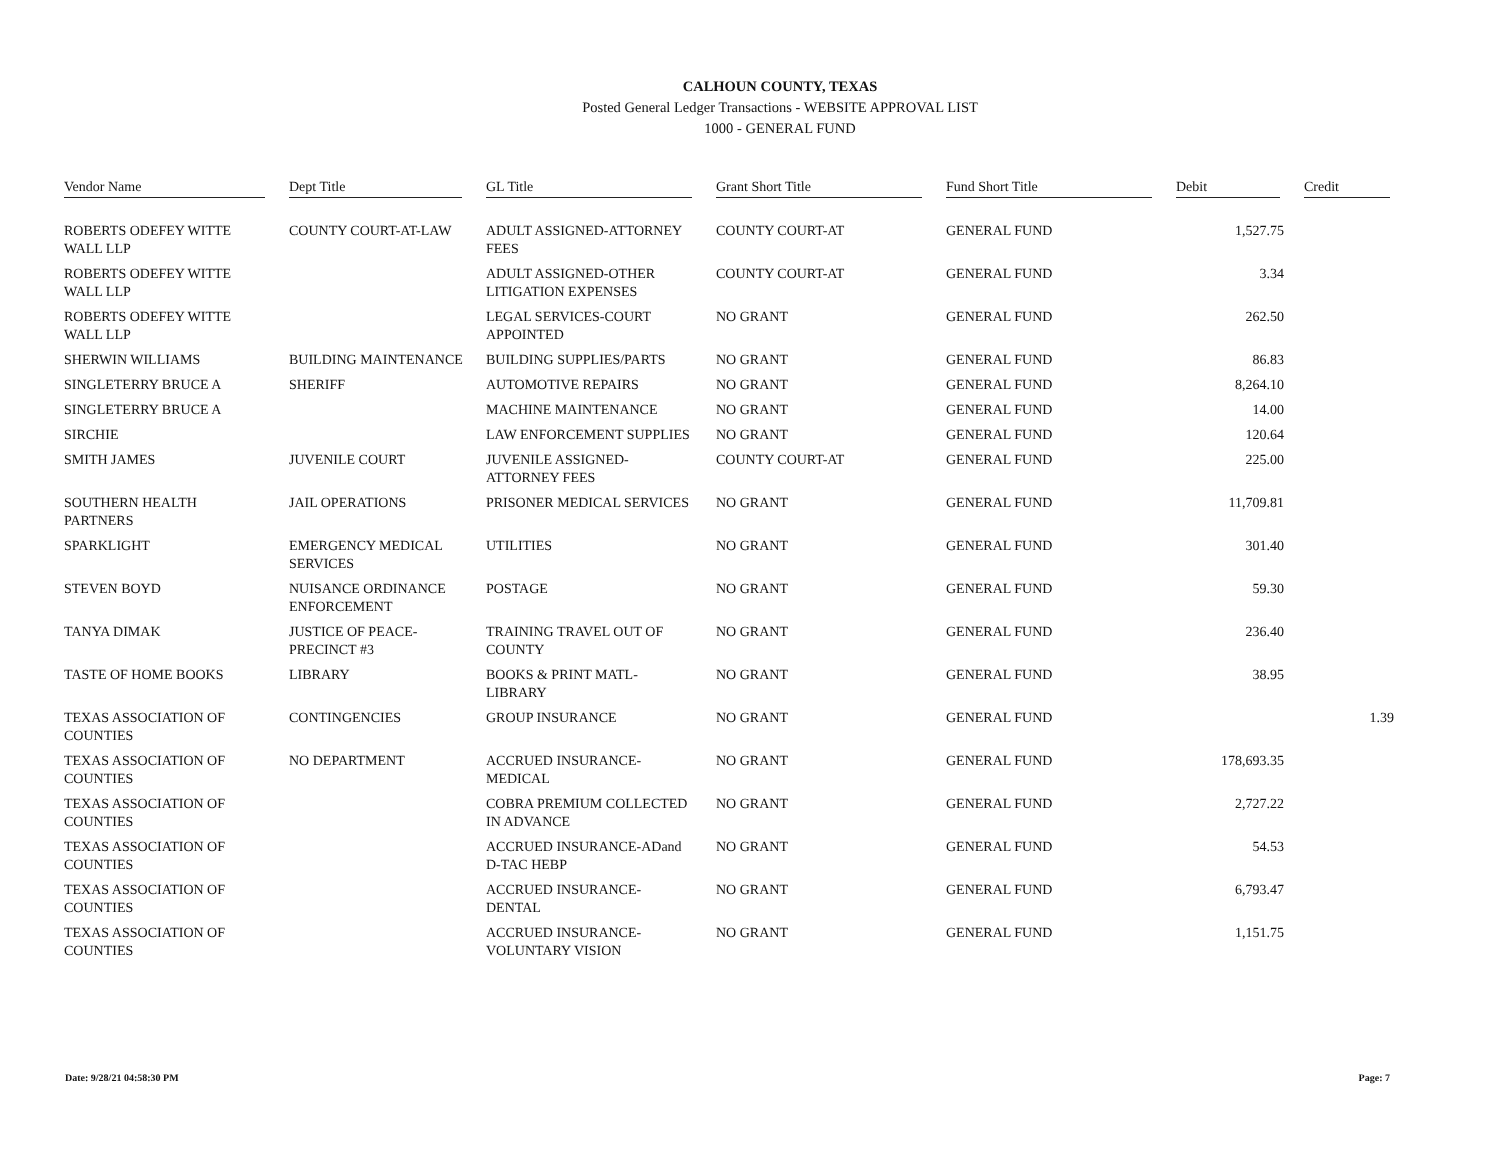CALHOUN COUNTY, TEXAS
Posted General Ledger Transactions - WEBSITE APPROVAL LIST
1000 - GENERAL FUND
| Vendor Name | Dept Title | GL Title | Grant Short Title | Fund Short Title | Debit | Credit |
| --- | --- | --- | --- | --- | --- | --- |
| ROBERTS ODEFEY WITTE WALL LLP | COUNTY COURT-AT-LAW | ADULT ASSIGNED-ATTORNEY FEES | COUNTY COURT-AT | GENERAL FUND | 1,527.75 | |
| ROBERTS ODEFEY WITTE WALL LLP | | ADULT ASSIGNED-OTHER LITIGATION EXPENSES | COUNTY COURT-AT | GENERAL FUND | 3.34 | |
| ROBERTS ODEFEY WITTE WALL LLP | | LEGAL SERVICES-COURT APPOINTED | NO GRANT | GENERAL FUND | 262.50 | |
| SHERWIN WILLIAMS | BUILDING MAINTENANCE | BUILDING SUPPLIES/PARTS | NO GRANT | GENERAL FUND | 86.83 | |
| SINGLETERRY BRUCE A | SHERIFF | AUTOMOTIVE REPAIRS | NO GRANT | GENERAL FUND | 8,264.10 | |
| SINGLETERRY BRUCE A | | MACHINE MAINTENANCE | NO GRANT | GENERAL FUND | 14.00 | |
| SIRCHIE | | LAW ENFORCEMENT SUPPLIES | NO GRANT | GENERAL FUND | 120.64 | |
| SMITH JAMES | JUVENILE COURT | JUVENILE ASSIGNED-ATTORNEY FEES | COUNTY COURT-AT | GENERAL FUND | 225.00 | |
| SOUTHERN HEALTH PARTNERS | JAIL OPERATIONS | PRISONER MEDICAL SERVICES | NO GRANT | GENERAL FUND | 11,709.81 | |
| SPARKLIGHT | EMERGENCY MEDICAL SERVICES | UTILITIES | NO GRANT | GENERAL FUND | 301.40 | |
| STEVEN BOYD | NUISANCE ORDINANCE ENFORCEMENT | POSTAGE | NO GRANT | GENERAL FUND | 59.30 | |
| TANYA DIMAK | JUSTICE OF PEACE-PRECINCT #3 | TRAINING TRAVEL OUT OF COUNTY | NO GRANT | GENERAL FUND | 236.40 | |
| TASTE OF HOME BOOKS | LIBRARY | BOOKS & PRINT MATL-LIBRARY | NO GRANT | GENERAL FUND | 38.95 | |
| TEXAS ASSOCIATION OF COUNTIES | CONTINGENCIES | GROUP INSURANCE | NO GRANT | GENERAL FUND | | 1.39 |
| TEXAS ASSOCIATION OF COUNTIES | NO DEPARTMENT | ACCRUED INSURANCE-MEDICAL | NO GRANT | GENERAL FUND | 178,693.35 | |
| TEXAS ASSOCIATION OF COUNTIES | | COBRA PREMIUM COLLECTED IN ADVANCE | NO GRANT | GENERAL FUND | 2,727.22 | |
| TEXAS ASSOCIATION OF COUNTIES | | ACCRUED INSURANCE-ADand D-TAC HEBP | NO GRANT | GENERAL FUND | 54.53 | |
| TEXAS ASSOCIATION OF COUNTIES | | ACCRUED INSURANCE-DENTAL | NO GRANT | GENERAL FUND | 6,793.47 | |
| TEXAS ASSOCIATION OF COUNTIES | | ACCRUED INSURANCE-VOLUNTARY VISION | NO GRANT | GENERAL FUND | 1,151.75 | |
Date: 9/28/21 04:58:30 PM Page: 7